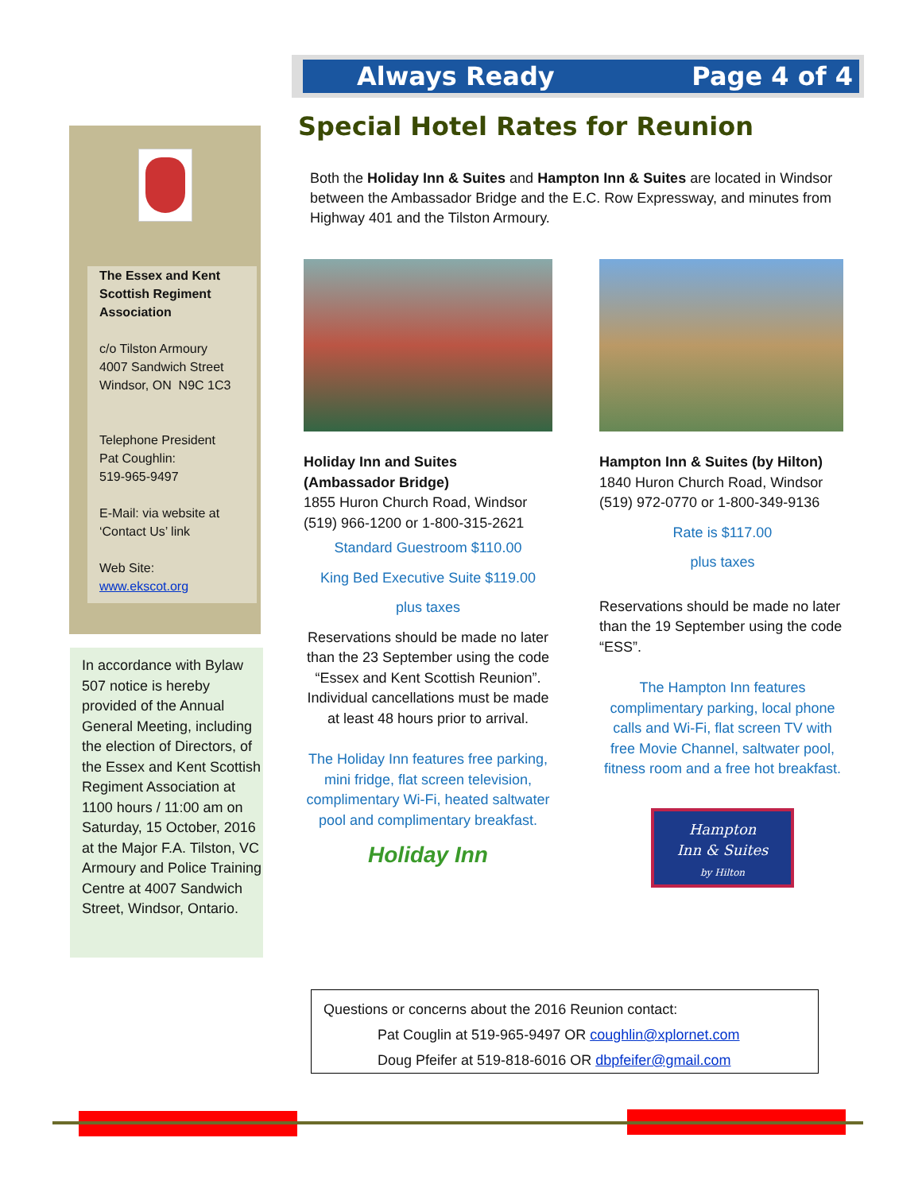Always Ready Page 4 of 4
Special Hotel Rates for Reunion
Both the Holiday Inn & Suites and Hampton Inn & Suites are located in Windsor between the Ambassador Bridge and the E.C. Row Expressway, and minutes from Highway 401 and the Tilston Armoury.
The Essex and Kent Scottish Regiment Association
c/o Tilston Armoury
4007 Sandwich Street
Windsor, ON N9C 1C3
Telephone President
Pat Coughlin:
519-965-9497
E-Mail: via website at ‘Contact Us’ link
Web Site:
www.ekscot.org
In accordance with Bylaw 507 notice is hereby provided of the Annual General Meeting, including the election of Directors, of the Essex and Kent Scottish Regiment Association at 1100 hours / 11:00 am on Saturday, 15 October, 2016 at the Major F.A. Tilston, VC Armoury and Police Training Centre at 4007 Sandwich Street, Windsor, Ontario.
Holiday Inn and Suites
(Ambassador Bridge)
1855 Huron Church Road, Windsor
(519) 966-1200 or 1-800-315-2621
Standard Guestroom $110.00
King Bed Executive Suite $119.00
plus taxes
Reservations should be made no later than the 23 September using the code “Essex and Kent Scottish Reunion”. Individual cancellations must be made at least 48 hours prior to arrival.
The Holiday Inn features free parking, mini fridge, flat screen television, complimentary Wi-Fi, heated saltwater pool and complimentary breakfast.
Holiday Inn
Hampton Inn & Suites (by Hilton)
1840 Huron Church Road, Windsor
(519) 972-0770 or 1-800-349-9136
Rate is $117.00
plus taxes
Reservations should be made no later than the 19 September using the code “ESS”.
The Hampton Inn features complimentary parking, local phone calls and Wi-Fi, flat screen TV with free Movie Channel, saltwater pool, fitness room and a free hot breakfast.
Hampton
Inn & Suites
by Hilton
Questions or concerns about the 2016 Reunion contact:
Pat Couglin at 519-965-9497 OR coughlin@xplornet.com
Doug Pfeifer at 519-818-6016 OR dbpfeifer@gmail.com